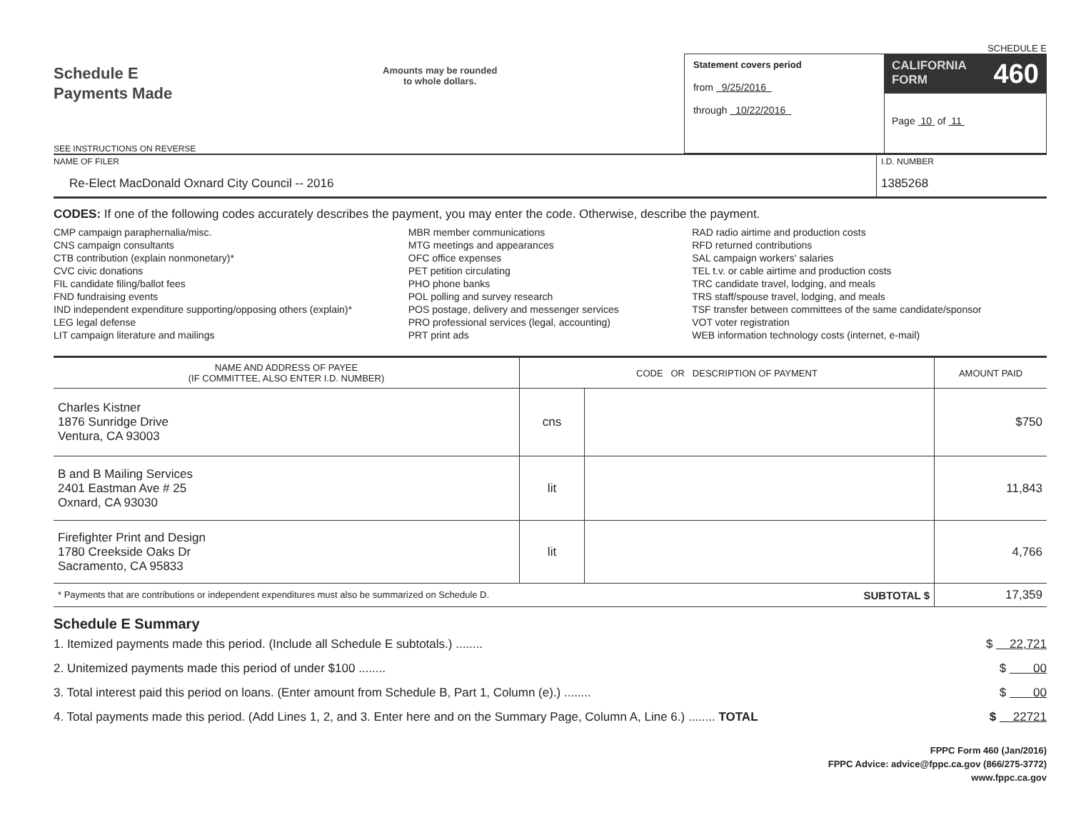SCHEDULE E
Schedule E
Payments Made
SEE INSTRUCTIONS ON REVERSE
Amounts may be rounded
to whole dollars.
Statement covers period
from 9/25/2016
through 10/22/2016
CALIFORNIA
FORM 460
Page 10 of 11
NAME OF FILER
Re-Elect MacDonald Oxnard City Council -- 2016
I.D. NUMBER
1385268
CODES: If one of the following codes accurately describes the payment, you may enter the code. Otherwise, describe the payment.
CMP campaign paraphernalia/misc.
CNS campaign consultants
CTB contribution (explain nonmonetary)*
CVC civic donations
FIL candidate filing/ballot fees
FND fundraising events
IND independent expenditure supporting/opposing others (explain)*
LEG legal defense
LIT campaign literature and mailings
MBR member communications
MTG meetings and appearances
OFC office expenses
PET petition circulating
PHO phone banks
POL polling and survey research
POS postage, delivery and messenger services
PRO professional services (legal, accounting)
PRT print ads
RAD radio airtime and production costs
RFD returned contributions
SAL campaign workers' salaries
TEL t.v. or cable airtime and production costs
TRC candidate travel, lodging, and meals
TRS staff/spouse travel, lodging, and meals
TSF transfer between committees of the same candidate/sponsor
VOT voter registration
WEB information technology costs (internet, e-mail)
| NAME AND ADDRESS OF PAYEE (IF COMMITTEE, ALSO ENTER I.D. NUMBER) | CODE OR DESCRIPTION OF PAYMENT | | AMOUNT PAID |
| --- | --- | --- | --- |
| Charles Kistner 1876 Sunridge Drive Ventura, CA 93003 | cns | | $750 |
| B and B Mailing Services 2401 Eastman Ave # 25 Oxnard, CA 93030 | lit | | 11,843 |
| Firefighter Print and Design 1780 Creekside Oaks Dr Sacramento, CA 95833 | lit | | 4,766 |
| * Payments that are contributions or independent expenditures must also be summarized on Schedule D. SUBTOTAL $ | | | 17,359 |
Schedule E Summary
1. Itemized payments made this period. (Include all Schedule E subtotals.) ........ $ 22,721
2. Unitemized payments made this period of under $100 ........ $ 00
3. Total interest paid this period on loans. (Enter amount from Schedule B, Part 1, Column (e).) ........ $ 00
4. Total payments made this period. (Add Lines 1, 2, and 3. Enter here and on the Summary Page, Column A, Line 6.) ........ TOTAL $ 22721
FPPC Form 460 (Jan/2016)
FPPC Advice: advice@fppc.ca.gov (866/275-3772)
www.fppc.ca.gov